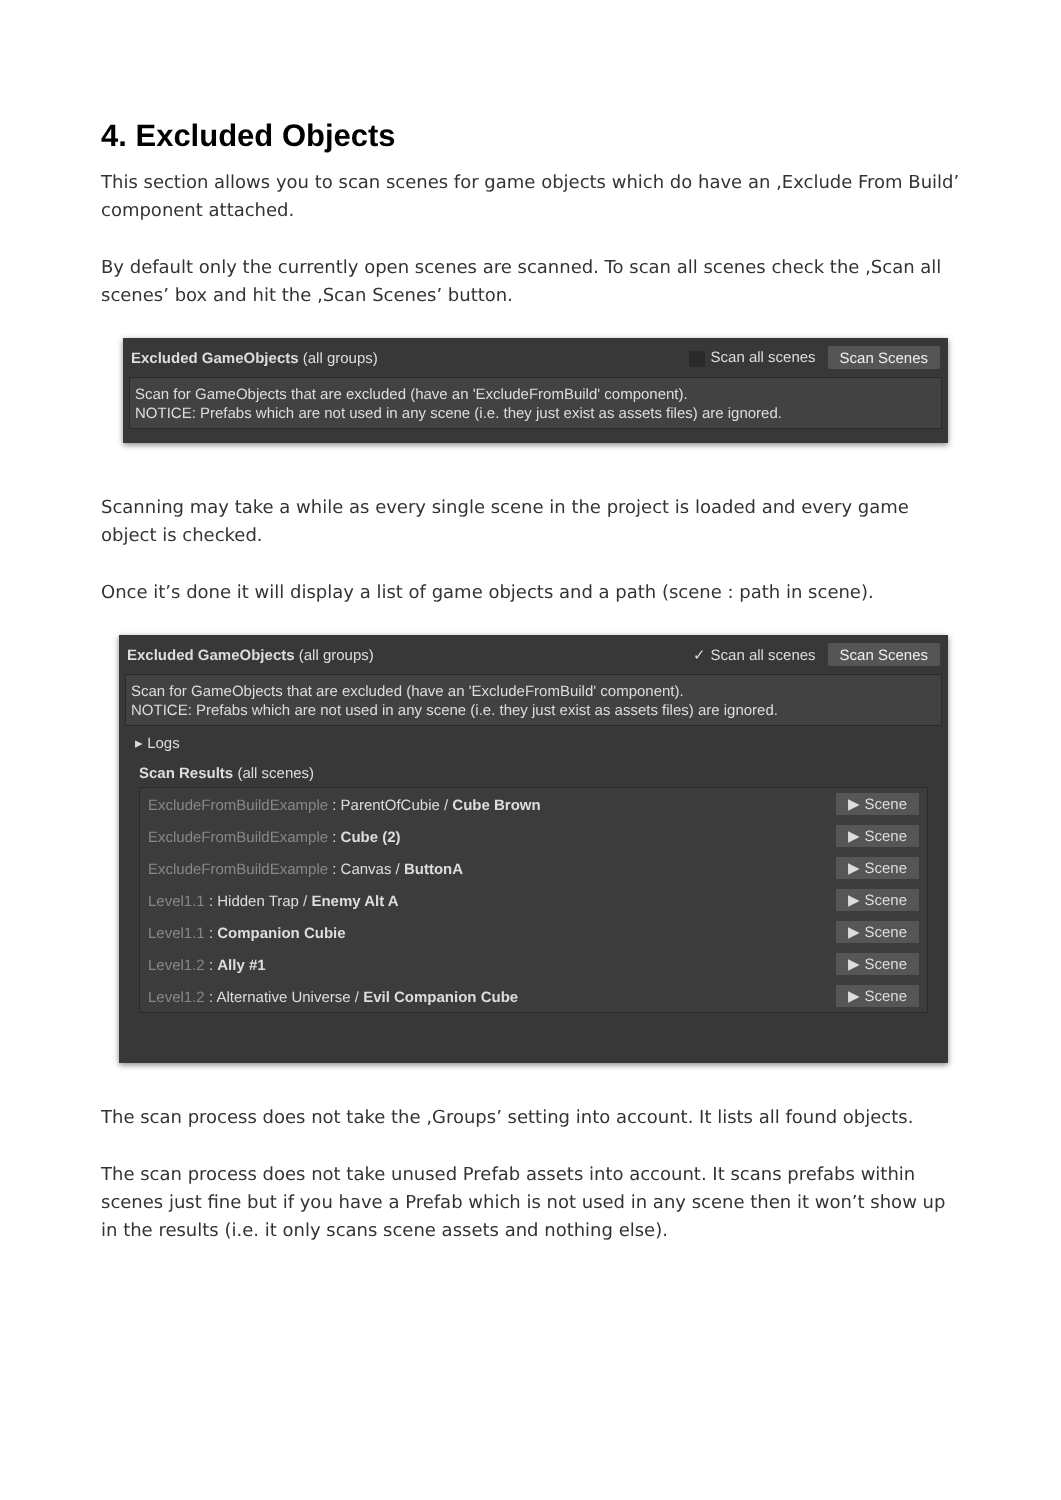4. Excluded Objects
This section allows you to scan scenes for game objects which do have an ‚Exclude From Build’ component attached.
By default only the currently open scenes are scanned. To scan all scenes check the ‚Scan all scenes’ box and hit the ‚Scan Scenes’ button.
Excluded GameObjects (all groups) Scan all scenes Scan Scenes
Scan for GameObjects that are excluded (have an 'ExcludeFromBuild' component).
NOTICE: Prefabs which are not used in any scene (i.e. they just exist as assets files) are ignored.
Scanning may take a while as every single scene in the project is loaded and every game object is checked.
Once it’s done it will display a list of game objects and a path (scene : path in scene).
Excluded GameObjects (all groups) ✓ Scan all scenes Scan Scenes
Scan for GameObjects that are excluded (have an 'ExcludeFromBuild' component).
NOTICE: Prefabs which are not used in any scene (i.e. they just exist as assets files) are ignored.
▸ Logs
Scan Results (all scenes)
ExcludeFromBuildExample : ParentOfCubie / Cube Brown ▶ Scene
ExcludeFromBuildExample : Cube (2) ▶ Scene
ExcludeFromBuildExample : Canvas / ButtonA ▶ Scene
Level1.1 : Hidden Trap / Enemy Alt A ▶ Scene
Level1.1 : Companion Cubie ▶ Scene
Level1.2 : Ally #1 ▶ Scene
Level1.2 : Alternative Universe / Evil Companion Cube ▶ Scene
The scan process does not take the ‚Groups’ setting into account. It lists all found objects.
The scan process does not take unused Prefab assets into account. It scans prefabs within scenes just fine but if you have a Prefab which is not used in any scene then it won’t show up in the results (i.e. it only scans scene assets and nothing else).